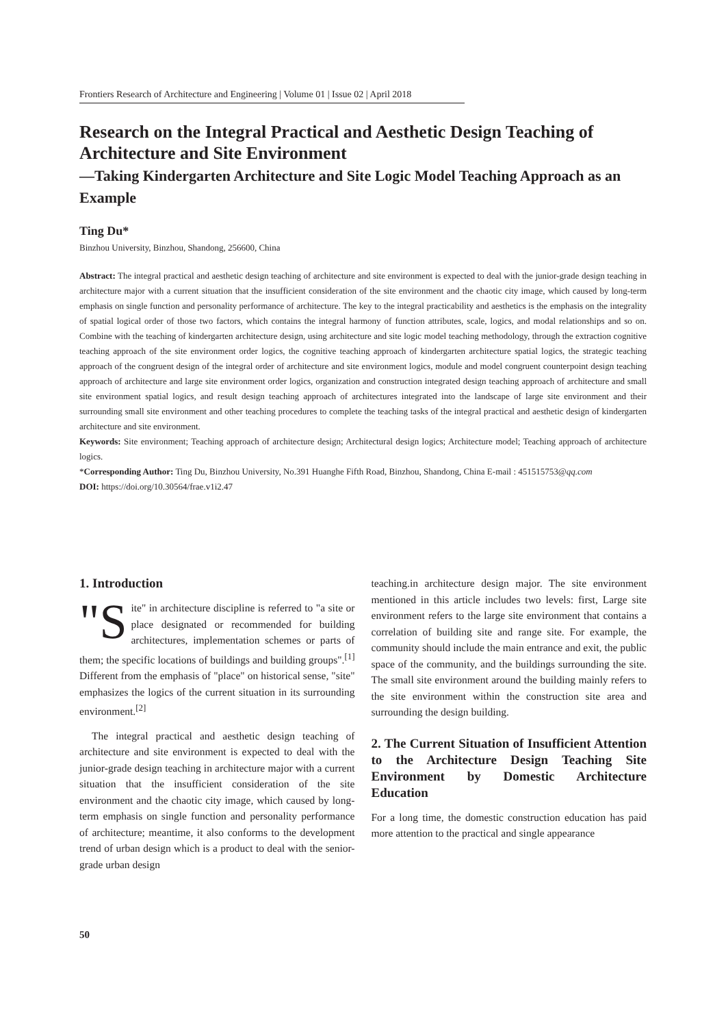Frontiers Research of Architecture and Engineering | Volume 01 | Issue 02 | April 2018
Research on the Integral Practical and Aesthetic Design Teaching of Architecture and Site Environment
—Taking Kindergarten Architecture and Site Logic Model Teaching Approach as an Example
Ting Du*
Binzhou University, Binzhou, Shandong, 256600, China
Abstract: The integral practical and aesthetic design teaching of architecture and site environment is expected to deal with the junior-grade design teaching in architecture major with a current situation that the insufficient consideration of the site environment and the chaotic city image, which caused by long-term emphasis on single function and personality performance of architecture. The key to the integral practicability and aesthetics is the emphasis on the integrality of spatial logical order of those two factors, which contains the integral harmony of function attributes, scale, logics, and modal relationships and so on. Combine with the teaching of kindergarten architecture design, using architecture and site logic model teaching methodology, through the extraction cognitive teaching approach of the site environment order logics, the cognitive teaching approach of kindergarten architecture spatial logics, the strategic teaching approach of the congruent design of the integral order of architecture and site environment logics, module and model congruent counterpoint design teaching approach of architecture and large site environment order logics, organization and construction integrated design teaching approach of architecture and small site environment spatial logics, and result design teaching approach of architectures integrated into the landscape of large site environment and their surrounding small site environment and other teaching procedures to complete the teaching tasks of the integral practical and aesthetic design of kindergarten architecture and site environment.
Keywords: Site environment; Teaching approach of architecture design; Architectural design logics; Architecture model; Teaching approach of architecture logics.
*Corresponding Author: Ting Du, Binzhou University, No.391 Huanghe Fifth Road, Binzhou, Shandong, China E-mail : 451515753@qq.com
DOI: https://doi.org/10.30564/frae.v1i2.47
1. Introduction
"S ite" in architecture discipline is referred to "a site or place designated or recommended for building architectures, implementation schemes or parts of them; the specific locations of buildings and building groups".<sup>[1]</sup> Different from the emphasis of "place" on historical sense, "site" emphasizes the logics of the current situation in its surrounding environment.<sup>[2]</sup>
The integral practical and aesthetic design teaching of architecture and site environment is expected to deal with the junior-grade design teaching in architecture major with a current situation that the insufficient consideration of the site environment and the chaotic city image, which caused by long-term emphasis on single function and personality performance of architecture; meantime, it also conforms to the development trend of urban design which is a product to deal with the senior-grade urban design
teaching.in architecture design major. The site environment mentioned in this article includes two levels: first, Large site environment refers to the large site environment that contains a correlation of building site and range site. For example, the community should include the main entrance and exit, the public space of the community, and the buildings surrounding the site. The small site environment around the building mainly refers to the site environment within the construction site area and surrounding the design building.
2. The Current Situation of Insufficient Attention to the Architecture Design Teaching Site Environment by Domestic Architecture Education
For a long time, the domestic construction education has paid more attention to the practical and single appearance
50